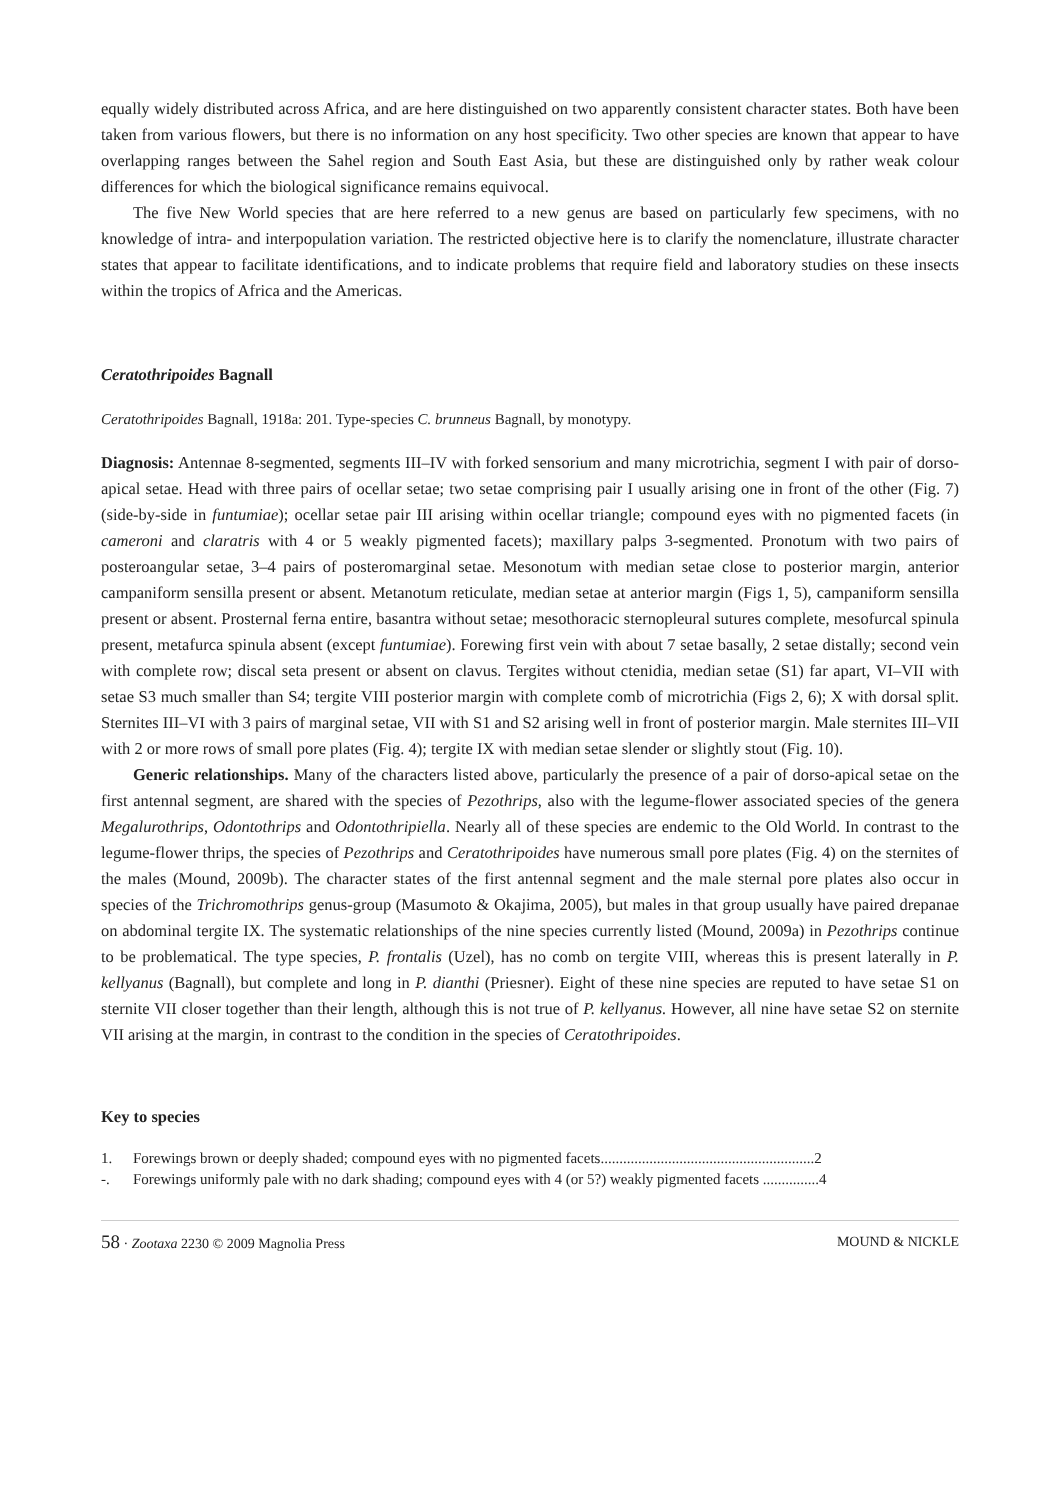equally widely distributed across Africa, and are here distinguished on two apparently consistent character states. Both have been taken from various flowers, but there is no information on any host specificity. Two other species are known that appear to have overlapping ranges between the Sahel region and South East Asia, but these are distinguished only by rather weak colour differences for which the biological significance remains equivocal.
The five New World species that are here referred to a new genus are based on particularly few specimens, with no knowledge of intra- and interpopulation variation. The restricted objective here is to clarify the nomenclature, illustrate character states that appear to facilitate identifications, and to indicate problems that require field and laboratory studies on these insects within the tropics of Africa and the Americas.
Ceratothripoides Bagnall
Ceratothripoides Bagnall, 1918a: 201. Type-species C. brunneus Bagnall, by monotypy.
Diagnosis: Antennae 8-segmented, segments III–IV with forked sensorium and many microtrichia, segment I with pair of dorso-apical setae. Head with three pairs of ocellar setae; two setae comprising pair I usually arising one in front of the other (Fig. 7) (side-by-side in funtumiae); ocellar setae pair III arising within ocellar triangle; compound eyes with no pigmented facets (in cameroni and claratris with 4 or 5 weakly pigmented facets); maxillary palps 3-segmented. Pronotum with two pairs of posteroangular setae, 3–4 pairs of posteromarginal setae. Mesonotum with median setae close to posterior margin, anterior campaniform sensilla present or absent. Metanotum reticulate, median setae at anterior margin (Figs 1, 5), campaniform sensilla present or absent. Prosternal ferna entire, basantra without setae; mesothoracic sternopleural sutures complete, mesofurcal spinula present, metafurca spinula absent (except funtumiae). Forewing first vein with about 7 setae basally, 2 setae distally; second vein with complete row; discal seta present or absent on clavus. Tergites without ctenidia, median setae (S1) far apart, VI–VII with setae S3 much smaller than S4; tergite VIII posterior margin with complete comb of microtrichia (Figs 2, 6); X with dorsal split. Sternites III–VI with 3 pairs of marginal setae, VII with S1 and S2 arising well in front of posterior margin. Male sternites III–VII with 2 or more rows of small pore plates (Fig. 4); tergite IX with median setae slender or slightly stout (Fig. 10).
Generic relationships. Many of the characters listed above, particularly the presence of a pair of dorso-apical setae on the first antennal segment, are shared with the species of Pezothrips, also with the legume-flower associated species of the genera Megalurothrips, Odontothrips and Odontothripiella. Nearly all of these species are endemic to the Old World. In contrast to the legume-flower thrips, the species of Pezothrips and Ceratothripoides have numerous small pore plates (Fig. 4) on the sternites of the males (Mound, 2009b). The character states of the first antennal segment and the male sternal pore plates also occur in species of the Trichromothrips genus-group (Masumoto & Okajima, 2005), but males in that group usually have paired drepanae on abdominal tergite IX. The systematic relationships of the nine species currently listed (Mound, 2009a) in Pezothrips continue to be problematical. The type species, P. frontalis (Uzel), has no comb on tergite VIII, whereas this is present laterally in P. kellyanus (Bagnall), but complete and long in P. dianthi (Priesner). Eight of these nine species are reputed to have setae S1 on sternite VII closer together than their length, although this is not true of P. kellyanus. However, all nine have setae S2 on sternite VII arising at the margin, in contrast to the condition in the species of Ceratothripoides.
Key to species
1. Forewings brown or deeply shaded; compound eyes with no pigmented facets.........................................................2
-. Forewings uniformly pale with no dark shading; compound eyes with 4 (or 5?) weakly pigmented facets ...............4
58 · Zootaxa 2230 © 2009 Magnolia Press MOUND & NICKLE